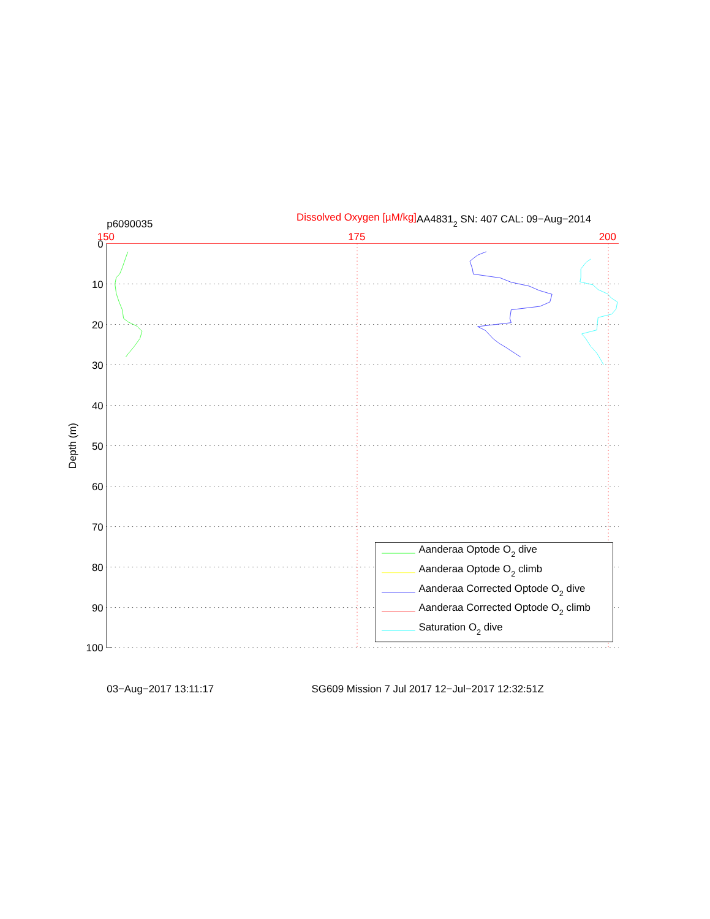p6090035
Dissolved Oxygen [µM/kg]
AA48312 SN: 407 CAL: 09−Aug−2014
150
175
200
0
10
20
30
40
50
60
70
80
90
100
Depth (m)
Aanderaa Optode O2 dive
Aanderaa Optode O2 climb
Aanderaa Corrected Optode O2 dive
Aanderaa Corrected Optode O2 climb
Saturation O2 dive
03−Aug−2017 13:11:17
SG609 Mission 7 Jul 2017 12−Jul−2017 12:32:51Z